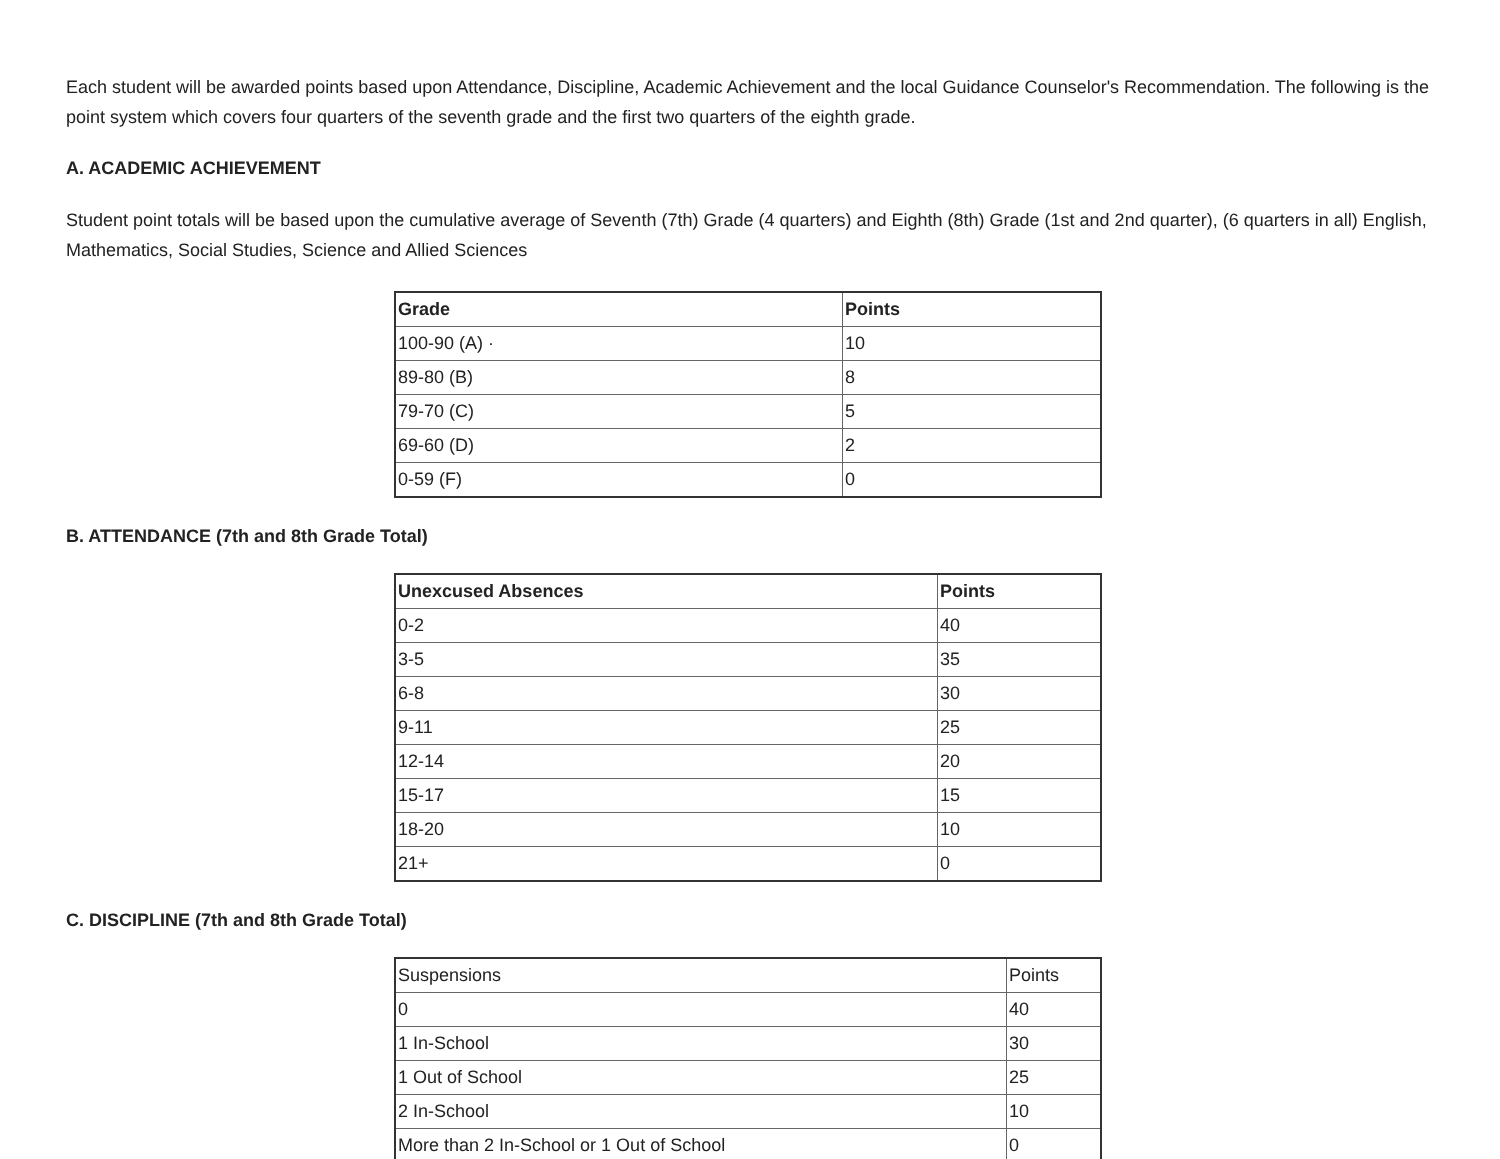Each student will be awarded points based upon Attendance, Discipline, Academic Achievement and the local Guidance Counselor's Recommendation. The following is the point system which covers four quarters of the seventh grade and the first two quarters of the eighth grade.
A. ACADEMIC ACHIEVEMENT
Student point totals will be based upon the cumulative average of Seventh (7th) Grade (4 quarters) and Eighth (8th) Grade (1st and 2nd quarter), (6 quarters in all) English, Mathematics, Social Studies, Science and Allied Sciences
| Grade | Points |
| --- | --- |
| 100-90 (A) · | 10 |
| 89-80 (B) | 8 |
| 79-70 (C) | 5 |
| 69-60 (D) | 2 |
| 0-59 (F) | 0 |
B. ATTENDANCE (7th and 8th Grade Total)
| Unexcused Absences | Points |
| --- | --- |
| 0-2 | 40 |
| 3-5 | 35 |
| 6-8 | 30 |
| 9-11 | 25 |
| 12-14 | 20 |
| 15-17 | 15 |
| 18-20 | 10 |
| 21+ | 0 |
C. DISCIPLINE (7th and 8th Grade Total)
| Suspensions | Points |
| 0 | 40 |
| 1 In-School | 30 |
| 1 Out of School | 25 |
| 2 In-School | 10 |
| More than 2 In-School or 1 Out of School | 0 |